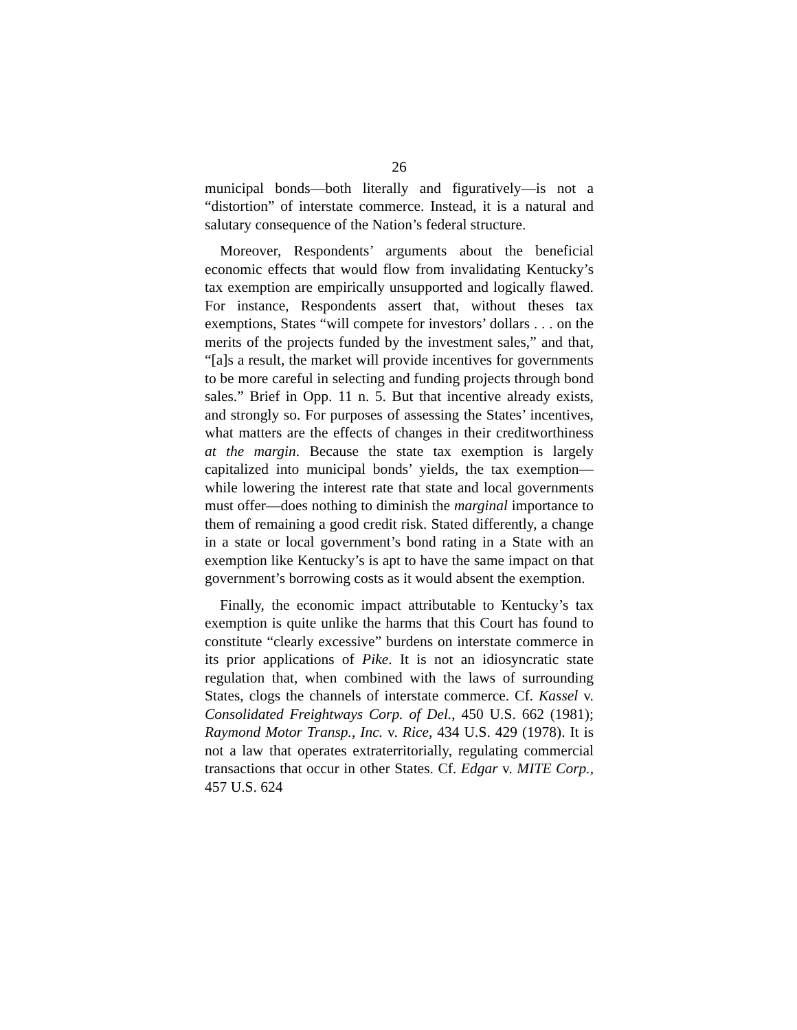26
municipal bonds—both literally and figuratively—is not a “distortion” of interstate commerce. Instead, it is a natural and salutary consequence of the Nation’s federal structure.
Moreover, Respondents’ arguments about the beneficial economic effects that would flow from invalidating Kentucky’s tax exemption are empirically unsupported and logically flawed. For instance, Respondents assert that, without theses tax exemptions, States “will compete for investors’ dollars . . . on the merits of the projects funded by the investment sales,” and that, “[a]s a result, the market will provide incentives for governments to be more careful in selecting and funding projects through bond sales.” Brief in Opp. 11 n. 5. But that incentive already exists, and strongly so. For purposes of assessing the States’ incentives, what matters are the effects of changes in their creditworthiness at the margin. Because the state tax exemption is largely capitalized into municipal bonds’ yields, the tax exemption—while lowering the interest rate that state and local governments must offer—does nothing to diminish the marginal importance to them of remaining a good credit risk. Stated differently, a change in a state or local government’s bond rating in a State with an exemption like Kentucky’s is apt to have the same impact on that government’s borrowing costs as it would absent the exemption.
Finally, the economic impact attributable to Kentucky’s tax exemption is quite unlike the harms that this Court has found to constitute “clearly excessive” burdens on interstate commerce in its prior applications of Pike. It is not an idiosyncratic state regulation that, when combined with the laws of surrounding States, clogs the channels of interstate commerce. Cf. Kassel v. Consolidated Freightways Corp. of Del., 450 U.S. 662 (1981); Raymond Motor Transp., Inc. v. Rice, 434 U.S. 429 (1978). It is not a law that operates extraterritorially, regulating commercial transactions that occur in other States. Cf. Edgar v. MITE Corp., 457 U.S. 624